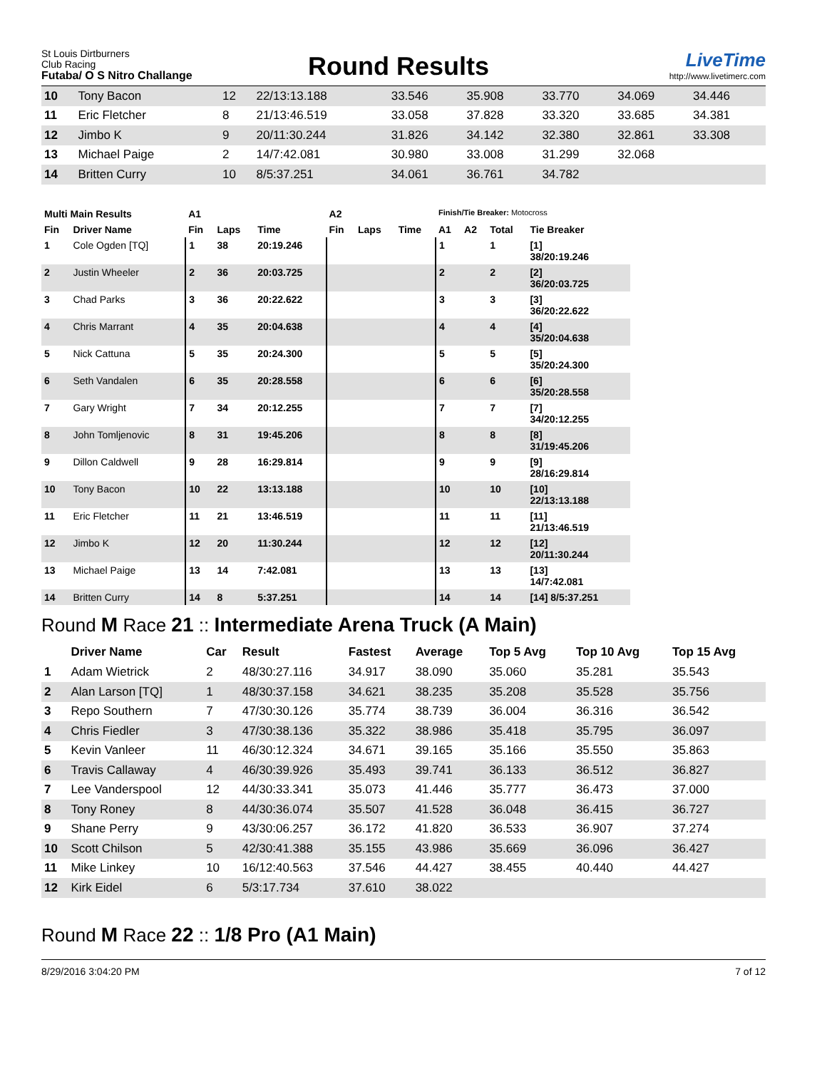St Louis Dirtburners
Club Racing
Futaba/ O S Nitro Challange
Round Results
LiveTime
http://www.livetimerc.com
| 10 | Tony Bacon | 12 | 22/13:13.188 | 33.546 | 35.908 | 33.770 | 34.069 | 34.446 |
| 11 | Eric Fletcher | 8 | 21/13:46.519 | 33.058 | 37.828 | 33.320 | 33.685 | 34.381 |
| 12 | Jimbo K | 9 | 20/11:30.244 | 31.826 | 34.142 | 32.380 | 32.861 | 33.308 |
| 13 | Michael Paige | 2 | 14/7:42.081 | 30.980 | 33.008 | 31.299 | 32.068 | |
| 14 | Britten Curry | 10 | 8/5:37.251 | 34.061 | 36.761 | 34.782 | | |
| Multi Main Results | | A1 | | | A2 | | | Finish/Tie Breaker: Motocross | | | |
| --- | --- | --- | --- | --- | --- | --- | --- | --- | --- | --- | --- |
| Fin | Driver Name | Fin | Laps | Time | Fin | Laps | Time | A1 | A2 | Total | Tie Breaker |
| 1 | Cole Ogden [TQ] | 1 | 38 | 20:19.246 | | | | 1 | | 1 | [1] 38/20:19.246 |
| 2 | Justin Wheeler | 2 | 36 | 20:03.725 | | | | 2 | | 2 | [2] 36/20:03.725 |
| 3 | Chad Parks | 3 | 36 | 20:22.622 | | | | 3 | | 3 | [3] 36/20:22.622 |
| 4 | Chris Marrant | 4 | 35 | 20:04.638 | | | | 4 | | 4 | [4] 35/20:04.638 |
| 5 | Nick Cattuna | 5 | 35 | 20:24.300 | | | | 5 | | 5 | [5] 35/20:24.300 |
| 6 | Seth Vandalen | 6 | 35 | 20:28.558 | | | | 6 | | 6 | [6] 35/20:28.558 |
| 7 | Gary Wright | 7 | 34 | 20:12.255 | | | | 7 | | 7 | [7] 34/20:12.255 |
| 8 | John Tomljenovic | 8 | 31 | 19:45.206 | | | | 8 | | 8 | [8] 31/19:45.206 |
| 9 | Dillon Caldwell | 9 | 28 | 16:29.814 | | | | 9 | | 9 | [9] 28/16:29.814 |
| 10 | Tony Bacon | 10 | 22 | 13:13.188 | | | | 10 | | 10 | [10] 22/13:13.188 |
| 11 | Eric Fletcher | 11 | 21 | 13:46.519 | | | | 11 | | 11 | [11] 21/13:46.519 |
| 12 | Jimbo K | 12 | 20 | 11:30.244 | | | | 12 | | 12 | [12] 20/11:30.244 |
| 13 | Michael Paige | 13 | 14 | 7:42.081 | | | | 13 | | 13 | [13] 14/7:42.081 |
| 14 | Britten Curry | 14 | 8 | 5:37.251 | | | | 14 | | 14 | [14] 8/5:37.251 |
Round M Race 21 :: Intermediate Arena Truck (A Main)
| | Driver Name | Car | Result | Fastest | Average | Top 5 Avg | Top 10 Avg | Top 15 Avg |
| --- | --- | --- | --- | --- | --- | --- | --- | --- |
| 1 | Adam Wietrick | 2 | 48/30:27.116 | 34.917 | 38.090 | 35.060 | 35.281 | 35.543 |
| 2 | Alan Larson [TQ] | 1 | 48/30:37.158 | 34.621 | 38.235 | 35.208 | 35.528 | 35.756 |
| 3 | Repo Southern | 7 | 47/30:30.126 | 35.774 | 38.739 | 36.004 | 36.316 | 36.542 |
| 4 | Chris Fiedler | 3 | 47/30:38.136 | 35.322 | 38.986 | 35.418 | 35.795 | 36.097 |
| 5 | Kevin Vanleer | 11 | 46/30:12.324 | 34.671 | 39.165 | 35.166 | 35.550 | 35.863 |
| 6 | Travis Callaway | 4 | 46/30:39.926 | 35.493 | 39.741 | 36.133 | 36.512 | 36.827 |
| 7 | Lee Vanderspool | 12 | 44/30:33.341 | 35.073 | 41.446 | 35.777 | 36.473 | 37.000 |
| 8 | Tony Roney | 8 | 44/30:36.074 | 35.507 | 41.528 | 36.048 | 36.415 | 36.727 |
| 9 | Shane Perry | 9 | 43/30:06.257 | 36.172 | 41.820 | 36.533 | 36.907 | 37.274 |
| 10 | Scott Chilson | 5 | 42/30:41.388 | 35.155 | 43.986 | 35.669 | 36.096 | 36.427 |
| 11 | Mike Linkey | 10 | 16/12:40.563 | 37.546 | 44.427 | 38.455 | 40.440 | 44.427 |
| 12 | Kirk Eidel | 6 | 5/3:17.734 | 37.610 | 38.022 | | | |
Round M Race 22 :: 1/8 Pro (A1 Main)
8/29/2016 3:04:20 PM 7 of 12